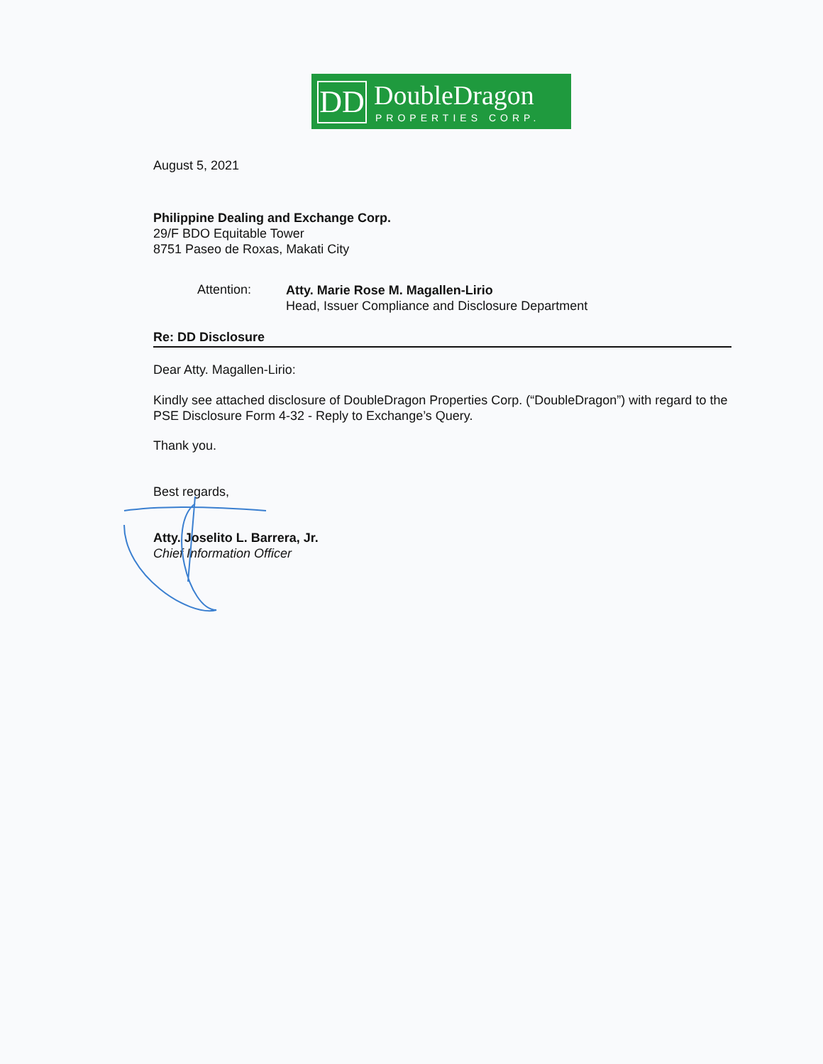DD DoubleDragon
PROPERTIES CORP.
August 5, 2021
Philippine Dealing and Exchange Corp.
29/F BDO Equitable Tower
8751 Paseo de Roxas, Makati City
Attention:
Atty. Marie Rose M. Magallen-Lirio
Head, Issuer Compliance and Disclosure Department
Re: DD Disclosure
Dear Atty. Magallen-Lirio:
Kindly see attached disclosure of DoubleDragon Properties Corp. (“DoubleDragon”) with regard to the PSE Disclosure Form 4-32 - Reply to Exchange’s Query.
Thank you.
Best regards,
Atty. Joselito L. Barrera, Jr.
Chief Information Officer